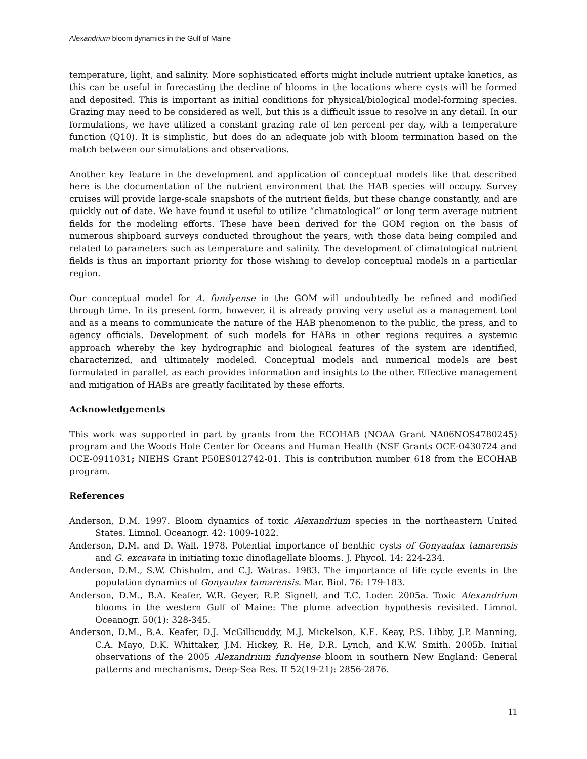Alexandrium bloom dynamics in the Gulf of Maine
temperature, light, and salinity. More sophisticated efforts might include nutrient uptake kinetics, as this can be useful in forecasting the decline of blooms in the locations where cysts will be formed and deposited. This is important as initial conditions for physical/biological model-forming species. Grazing may need to be considered as well, but this is a difficult issue to resolve in any detail. In our formulations, we have utilized a constant grazing rate of ten percent per day, with a temperature function (Q10). It is simplistic, but does do an adequate job with bloom termination based on the match between our simulations and observations.
Another key feature in the development and application of conceptual models like that described here is the documentation of the nutrient environment that the HAB species will occupy. Survey cruises will provide large-scale snapshots of the nutrient fields, but these change constantly, and are quickly out of date. We have found it useful to utilize “climatological” or long term average nutrient fields for the modeling efforts. These have been derived for the GOM region on the basis of numerous shipboard surveys conducted throughout the years, with those data being compiled and related to parameters such as temperature and salinity. The development of climatological nutrient fields is thus an important priority for those wishing to develop conceptual models in a particular region.
Our conceptual model for A. fundyense in the GOM will undoubtedly be refined and modified through time. In its present form, however, it is already proving very useful as a management tool and as a means to communicate the nature of the HAB phenomenon to the public, the press, and to agency officials. Development of such models for HABs in other regions requires a systemic approach whereby the key hydrographic and biological features of the system are identified, characterized, and ultimately modeled. Conceptual models and numerical models are best formulated in parallel, as each provides information and insights to the other. Effective management and mitigation of HABs are greatly facilitated by these efforts.
Acknowledgements
This work was supported in part by grants from the ECOHAB (NOAA Grant NA06NOS4780245) program and the Woods Hole Center for Oceans and Human Health (NSF Grants OCE-0430724 and OCE-0911031; NIEHS Grant P50ES012742-01. This is contribution number 618 from the ECOHAB program.
References
Anderson, D.M. 1997. Bloom dynamics of toxic Alexandrium species in the northeastern United States. Limnol. Oceanogr. 42: 1009-1022.
Anderson, D.M. and D. Wall. 1978. Potential importance of benthic cysts of Gonyaulax tamarensis and G. excavata in initiating toxic dinoflagellate blooms. J. Phycol. 14: 224-234.
Anderson, D.M., S.W. Chisholm, and C.J. Watras. 1983. The importance of life cycle events in the population dynamics of Gonyaulax tamarensis. Mar. Biol. 76: 179-183.
Anderson, D.M., B.A. Keafer, W.R. Geyer, R.P. Signell, and T.C. Loder. 2005a. Toxic Alexandrium blooms in the western Gulf of Maine: The plume advection hypothesis revisited. Limnol. Oceanogr. 50(1): 328-345.
Anderson, D.M., B.A. Keafer, D.J. McGillicuddy, M.J. Mickelson, K.E. Keay, P.S. Libby, J.P. Manning, C.A. Mayo, D.K. Whittaker, J.M. Hickey, R. He, D.R. Lynch, and K.W. Smith. 2005b. Initial observations of the 2005 Alexandrium fundyense bloom in southern New England: General patterns and mechanisms. Deep-Sea Res. II 52(19-21): 2856-2876.
11